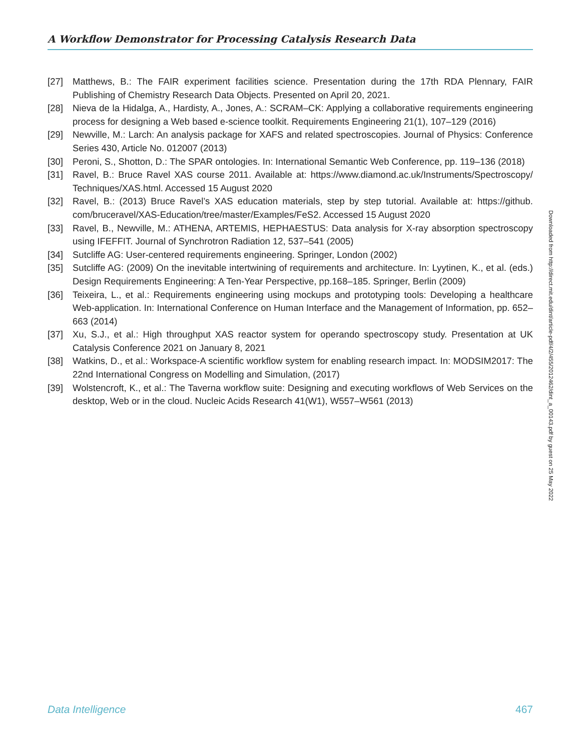A Workflow Demonstrator for Processing Catalysis Research Data
[27] Matthews, B.: The FAIR experiment facilities science. Presentation during the 17th RDA Plennary, FAIR Publishing of Chemistry Research Data Objects. Presented on April 20, 2021.
[28] Nieva de la Hidalga, A., Hardisty, A., Jones, A.: SCRAM–CK: Applying a collaborative requirements engineering process for designing a Web based e-science toolkit. Requirements Engineering 21(1), 107–129 (2016)
[29] Newville, M.: Larch: An analysis package for XAFS and related spectroscopies. Journal of Physics: Conference Series 430, Article No. 012007 (2013)
[30] Peroni, S., Shotton, D.: The SPAR ontologies. In: International Semantic Web Conference, pp. 119–136 (2018)
[31] Ravel, B.: Bruce Ravel XAS course 2011. Available at: https://www.diamond.ac.uk/Instruments/Spectroscopy/ Techniques/XAS.html. Accessed 15 August 2020
[32] Ravel, B.: (2013) Bruce Ravel’s XAS education materials, step by step tutorial. Available at: https://github. com/bruceravel/XAS-Education/tree/master/Examples/FeS2. Accessed 15 August 2020
[33] Ravel, B., Newville, M.: ATHENA, ARTEMIS, HEPHAESTUS: Data analysis for X-ray absorption spectroscopy using IFEFFIT. Journal of Synchrotron Radiation 12, 537–541 (2005)
[34] Sutcliffe AG: User-centered requirements engineering. Springer, London (2002)
[35] Sutcliffe AG: (2009) On the inevitable intertwining of requirements and architecture. In: Lyytinen, K., et al. (eds.) Design Requirements Engineering: A Ten-Year Perspective, pp.168–185. Springer, Berlin (2009)
[36] Teixeira, L., et al.: Requirements engineering using mockups and prototyping tools: Developing a healthcare Web-application. In: International Conference on Human Interface and the Management of Information, pp. 652–663 (2014)
[37] Xu, S.J., et al.: High throughput XAS reactor system for operando spectroscopy study. Presentation at UK Catalysis Conference 2021 on January 8, 2021
[38] Watkins, D., et al.: Workspace-A scientific workflow system for enabling research impact. In: MODSIM2017: The 22nd International Congress on Modelling and Simulation, (2017)
[39] Wolstencroft, K., et al.: The Taverna workflow suite: Designing and executing workflows of Web Services on the desktop, Web or in the cloud. Nucleic Acids Research 41(W1), W557–W561 (2013)
Downloaded from http://direct.mit.edu/dint/article-pdf/4/2/455/2012462/dint_a_00143.pdf by guest on 25 May 2022
Data Intelligence 467